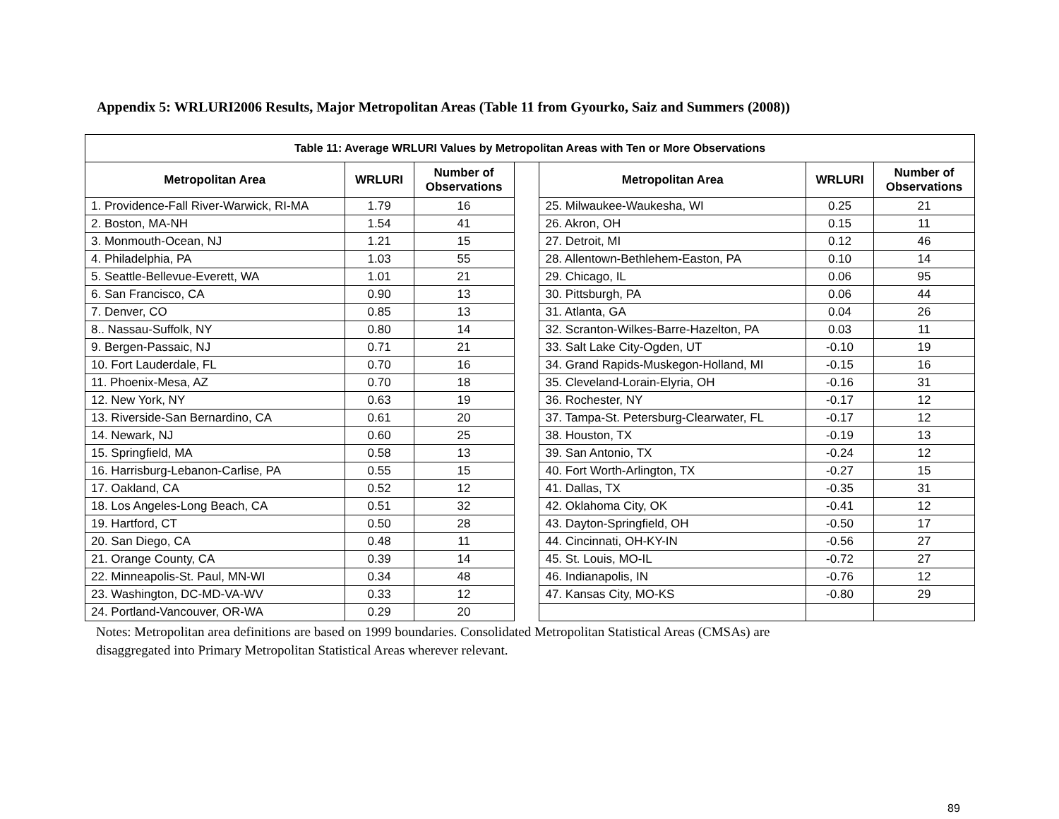Appendix 5: WRLURI2006 Results, Major Metropolitan Areas (Table 11 from Gyourko, Saiz and Summers (2008))
| Table 11: Average WRLURI Values by Metropolitan Areas with Ten or More Observations | | | | | | |
| --- | --- | --- | --- | --- | --- | --- |
| Metropolitan Area | WRLURI | Number of Observations | | Metropolitan Area | WRLURI | Number of Observations |
| 1. Providence-Fall River-Warwick, RI-MA | 1.79 | 16 | | 25. Milwaukee-Waukesha, WI | 0.25 | 21 |
| 2. Boston, MA-NH | 1.54 | 41 | | 26. Akron, OH | 0.15 | 11 |
| 3. Monmouth-Ocean, NJ | 1.21 | 15 | | 27. Detroit, MI | 0.12 | 46 |
| 4. Philadelphia, PA | 1.03 | 55 | | 28. Allentown-Bethlehem-Easton, PA | 0.10 | 14 |
| 5. Seattle-Bellevue-Everett, WA | 1.01 | 21 | | 29. Chicago, IL | 0.06 | 95 |
| 6. San Francisco, CA | 0.90 | 13 | | 30. Pittsburgh, PA | 0.06 | 44 |
| 7. Denver, CO | 0.85 | 13 | | 31. Atlanta, GA | 0.04 | 26 |
| 8.. Nassau-Suffolk, NY | 0.80 | 14 | | 32. Scranton-Wilkes-Barre-Hazelton, PA | 0.03 | 11 |
| 9. Bergen-Passaic, NJ | 0.71 | 21 | | 33. Salt Lake City-Ogden, UT | -0.10 | 19 |
| 10. Fort Lauderdale, FL | 0.70 | 16 | | 34. Grand Rapids-Muskegon-Holland, MI | -0.15 | 16 |
| 11. Phoenix-Mesa, AZ | 0.70 | 18 | | 35. Cleveland-Lorain-Elyria, OH | -0.16 | 31 |
| 12. New York, NY | 0.63 | 19 | | 36. Rochester, NY | -0.17 | 12 |
| 13. Riverside-San Bernardino, CA | 0.61 | 20 | | 37. Tampa-St. Petersburg-Clearwater, FL | -0.17 | 12 |
| 14. Newark, NJ | 0.60 | 25 | | 38. Houston, TX | -0.19 | 13 |
| 15. Springfield, MA | 0.58 | 13 | | 39. San Antonio, TX | -0.24 | 12 |
| 16. Harrisburg-Lebanon-Carlise, PA | 0.55 | 15 | | 40. Fort Worth-Arlington, TX | -0.27 | 15 |
| 17. Oakland, CA | 0.52 | 12 | | 41. Dallas, TX | -0.35 | 31 |
| 18. Los Angeles-Long Beach, CA | 0.51 | 32 | | 42. Oklahoma City, OK | -0.41 | 12 |
| 19. Hartford, CT | 0.50 | 28 | | 43. Dayton-Springfield, OH | -0.50 | 17 |
| 20. San Diego, CA | 0.48 | 11 | | 44. Cincinnati, OH-KY-IN | -0.56 | 27 |
| 21. Orange County, CA | 0.39 | 14 | | 45. St. Louis, MO-IL | -0.72 | 27 |
| 22. Minneapolis-St. Paul, MN-WI | 0.34 | 48 | | 46. Indianapolis, IN | -0.76 | 12 |
| 23. Washington, DC-MD-VA-WV | 0.33 | 12 | | 47. Kansas City, MO-KS | -0.80 | 29 |
| 24. Portland-Vancouver, OR-WA | 0.29 | 20 | | | | |
Notes: Metropolitan area definitions are based on 1999 boundaries. Consolidated Metropolitan Statistical Areas (CMSAs) are
disaggregated into Primary Metropolitan Statistical Areas wherever relevant.
89